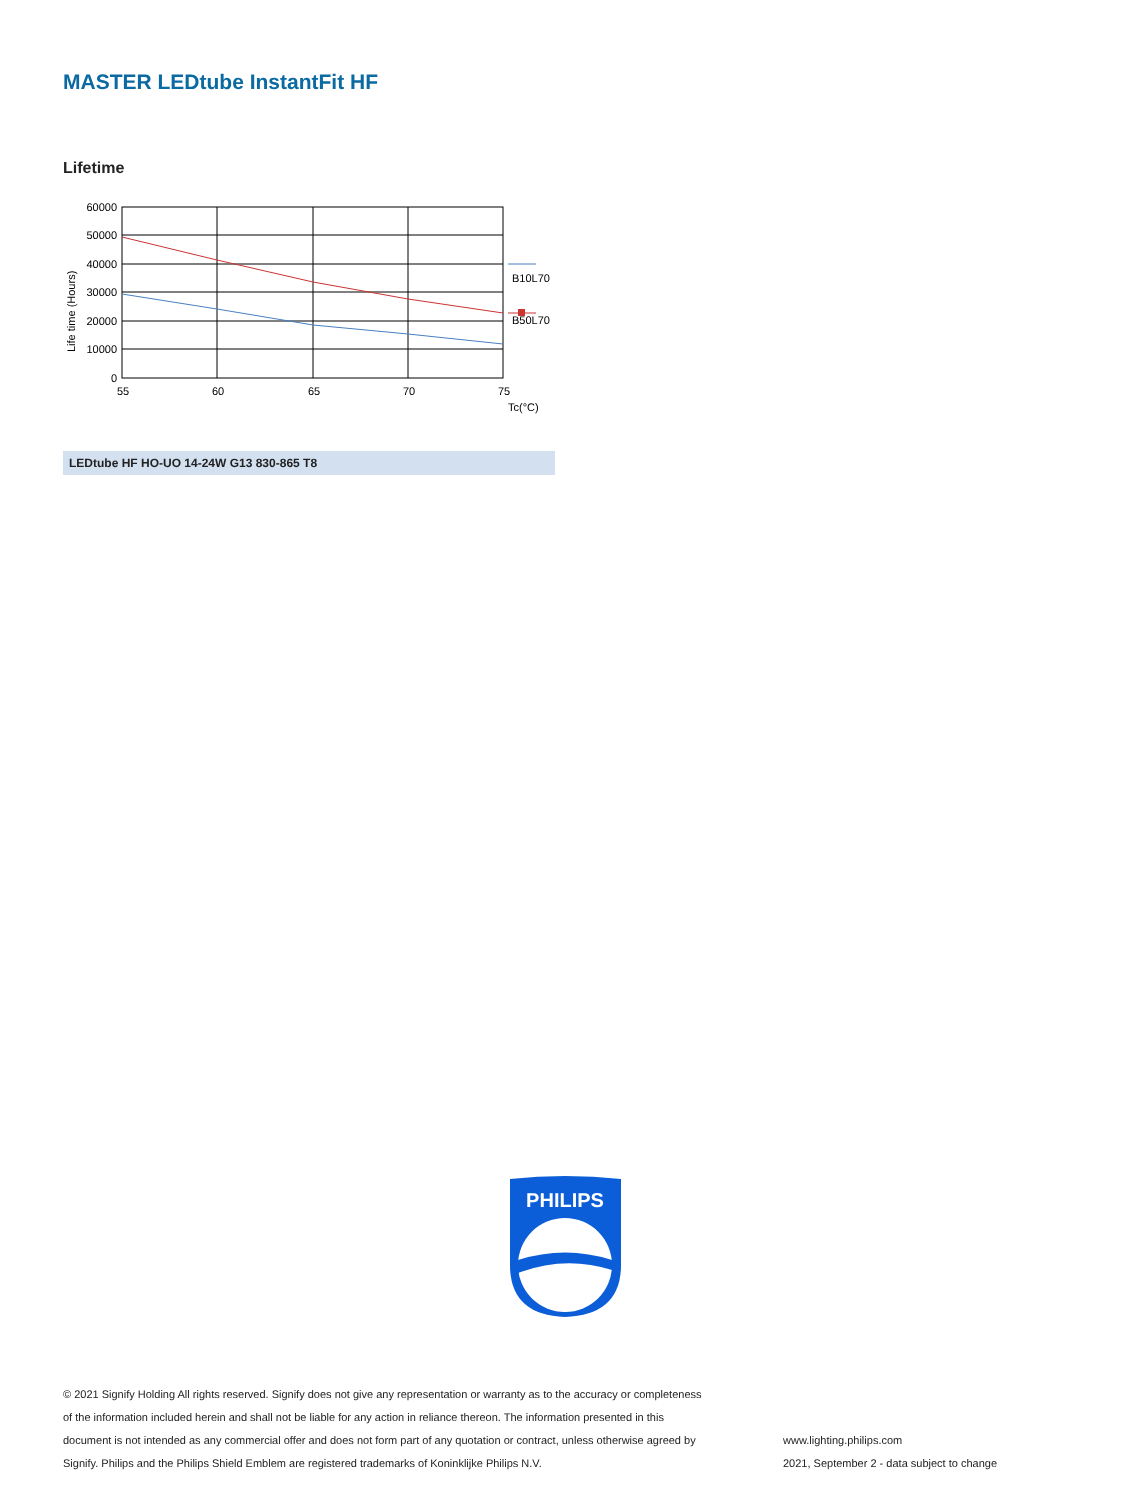MASTER LEDtube InstantFit HF
Lifetime
Life time (Hours)
60000
50000
40000
30000
20000
10000
0
55
60
65
70
75
Tc(°C)
B10L70
B50L70
LEDtube HF HO-UO 14-24W G13 830-865 T8
PHILIPS
© 2021 Signify Holding All rights reserved. Signify does not give any representation or warranty as to the accuracy or completeness of the information included herein and shall not be liable for any action in reliance thereon. The information presented in this document is not intended as any commercial offer and does not form part of any quotation or contract, unless otherwise agreed by Signify. Philips and the Philips Shield Emblem are registered trademarks of Koninklijke Philips N.V.
www.lighting.philips.com
2021, September 2 - data subject to change